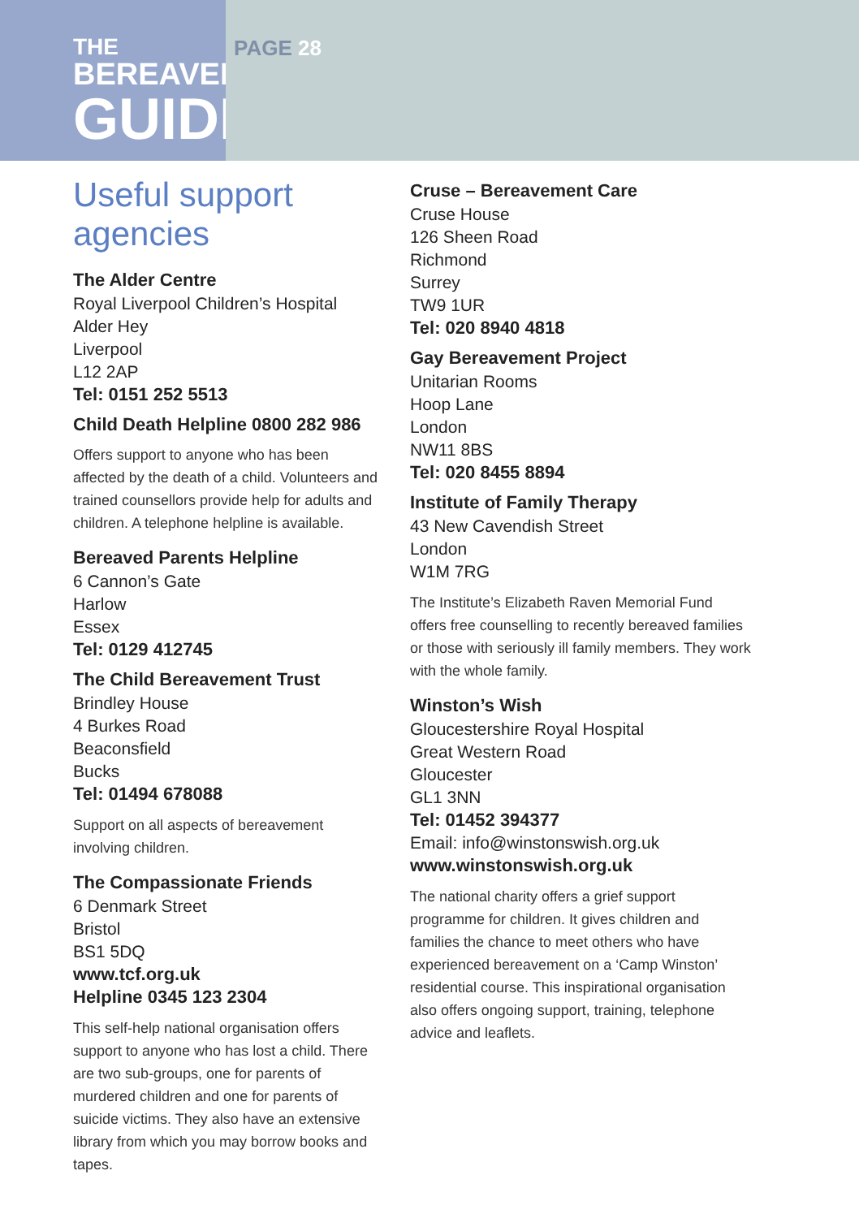THE
BEREAVEMENT
GUIDE
PAGE 28
Useful support agencies
The Alder Centre
Royal Liverpool Children’s Hospital
Alder Hey
Liverpool
L12 2AP
Tel: 0151 252 5513
Child Death Helpline 0800 282 986
Offers support to anyone who has been affected by the death of a child. Volunteers and trained counsellors provide help for adults and children. A telephone helpline is available.
Bereaved Parents Helpline
6 Cannon’s Gate
Harlow
Essex
Tel: 0129 412745
The Child Bereavement Trust
Brindley House
4 Burkes Road
Beaconsfield
Bucks
Tel: 01494 678088
Support on all aspects of bereavement involving children.
The Compassionate Friends
6 Denmark Street
Bristol
BS1 5DQ
www.tcf.org.uk
Helpline 0345 123 2304
This self-help national organisation offers support to anyone who has lost a child. There are two sub-groups, one for parents of murdered children and one for parents of suicide victims. They also have an extensive library from which you may borrow books and tapes.
Cruse – Bereavement Care
Cruse House
126 Sheen Road
Richmond
Surrey
TW9 1UR
Tel: 020 8940 4818
Gay Bereavement Project
Unitarian Rooms
Hoop Lane
London
NW11 8BS
Tel: 020 8455 8894
Institute of Family Therapy
43 New Cavendish Street
London
W1M 7RG
The Institute’s Elizabeth Raven Memorial Fund offers free counselling to recently bereaved families or those with seriously ill family members. They work with the whole family.
Winston’s Wish
Gloucestershire Royal Hospital
Great Western Road
Gloucester
GL1 3NN
Tel: 01452 394377
Email: info@winstonswish.org.uk
www.winstonswish.org.uk
The national charity offers a grief support programme for children. It gives children and families the chance to meet others who have experienced bereavement on a ‘Camp Winston’ residential course. This inspirational organisation also offers ongoing support, training, telephone advice and leaflets.